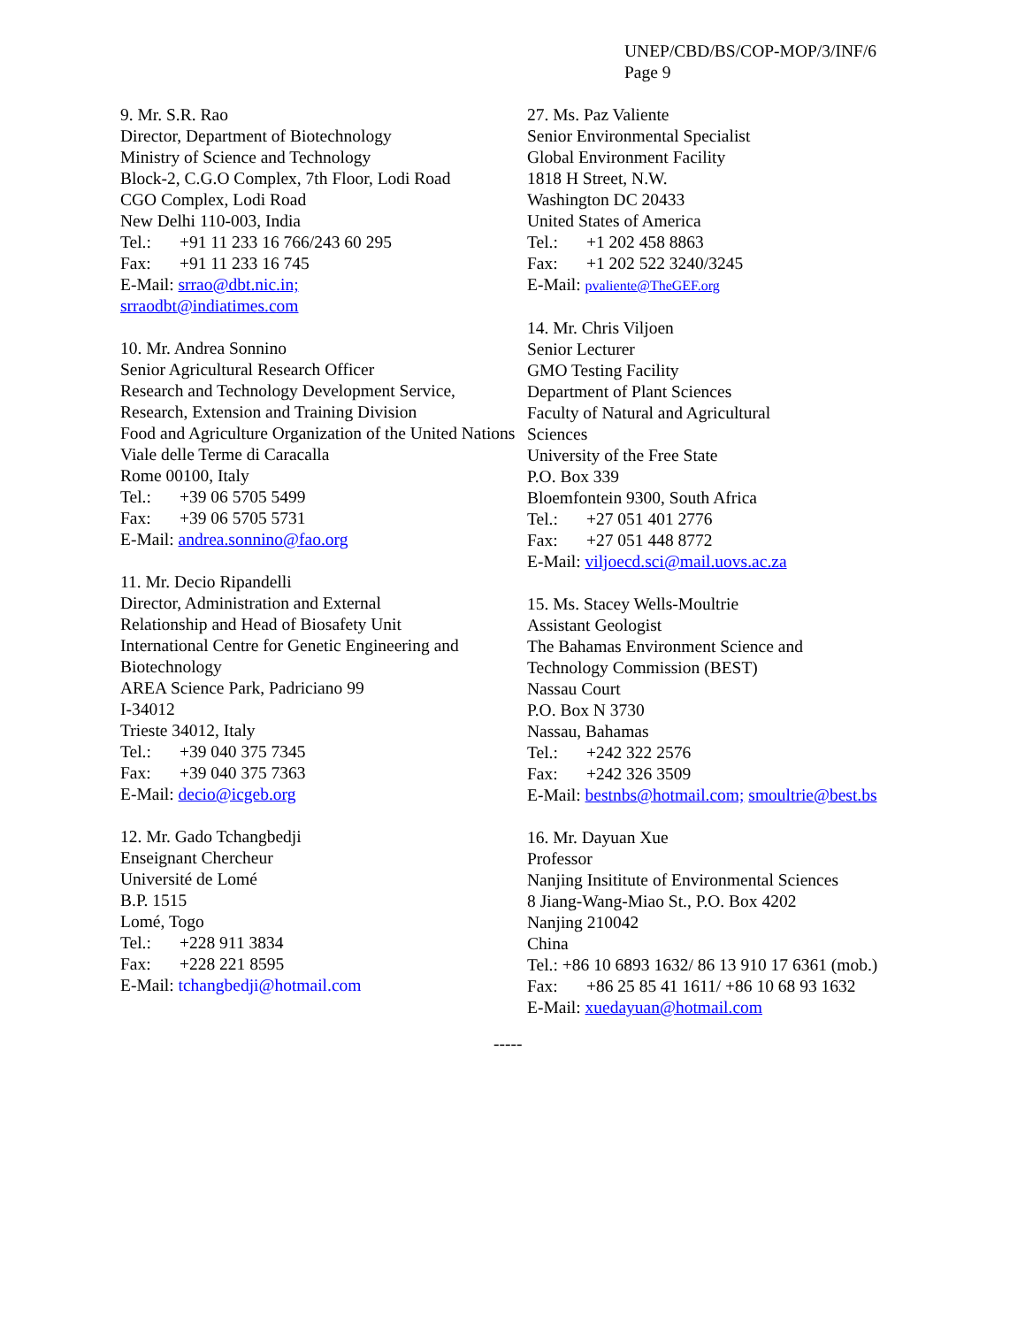UNEP/CBD/BS/COP-MOP/3/INF/6
Page 9
9. Mr. S.R. Rao
Director, Department of Biotechnology
Ministry of Science and Technology
Block-2, C.G.O Complex, 7th Floor, Lodi Road
CGO Complex, Lodi Road
New Delhi 110-003, India
Tel.: +91 11 233 16 766/243 60 295
Fax: +91 11 233 16 745
E-Mail: srrao@dbt.nic.in;
srraodbt@indiatimes.com
10. Mr. Andrea Sonnino
Senior Agricultural Research Officer
Research and Technology Development Service,
Research, Extension and Training Division
Food and Agriculture Organization of the United Nations
Viale delle Terme di Caracalla
Rome 00100, Italy
Tel.: +39 06 5705 5499
Fax: +39 06 5705 5731
E-Mail: andrea.sonnino@fao.org
11. Mr. Decio Ripandelli
Director, Administration and External
Relationship and Head of Biosafety Unit
International Centre for Genetic Engineering and Biotechnology
AREA Science Park, Padriciano 99
I-34012
Trieste 34012, Italy
Tel.: +39 040 375 7345
Fax: +39 040 375 7363
E-Mail: decio@icgeb.org
12. Mr. Gado Tchangbedji
Enseignant Chercheur
Université de Lomé
B.P. 1515
Lomé, Togo
Tel.: +228 911 3834
Fax: +228 221 8595
E-Mail: tchangbedji@hotmail.com
27. Ms. Paz Valiente
Senior Environmental Specialist
Global Environment Facility
1818 H Street, N.W.
Washington DC 20433
United States of America
Tel.: +1 202 458 8863
Fax: +1 202 522 3240/3245
E-Mail: pvaliente@TheGEF.org
14. Mr. Chris Viljoen
Senior Lecturer
GMO Testing Facility
Department of Plant Sciences
Faculty of Natural and Agricultural
Sciences
University of the Free State
P.O. Box 339
Bloemfontein 9300, South Africa
Tel.: +27 051 401 2776
Fax: +27 051 448 8772
E-Mail: viljoecd.sci@mail.uovs.ac.za
15. Ms. Stacey Wells-Moultrie
Assistant Geologist
The Bahamas Environment Science and
Technology Commission (BEST)
Nassau Court
P.O. Box N 3730
Nassau, Bahamas
Tel.: +242 322 2576
Fax: +242 326 3509
E-Mail: bestnbs@hotmail.com; smoultrie@best.bs
16. Mr. Dayuan Xue
Professor
Nanjing Insititute of Environmental Sciences
8 Jiang-Wang-Miao St., P.O. Box 4202
Nanjing 210042
China
Tel.: +86 10 6893 1632/ 86 13 910 17 6361 (mob.)
Fax: +86 25 85 41 1611/ +86 10 68 93 1632
E-Mail: xuedayuan@hotmail.com
-----